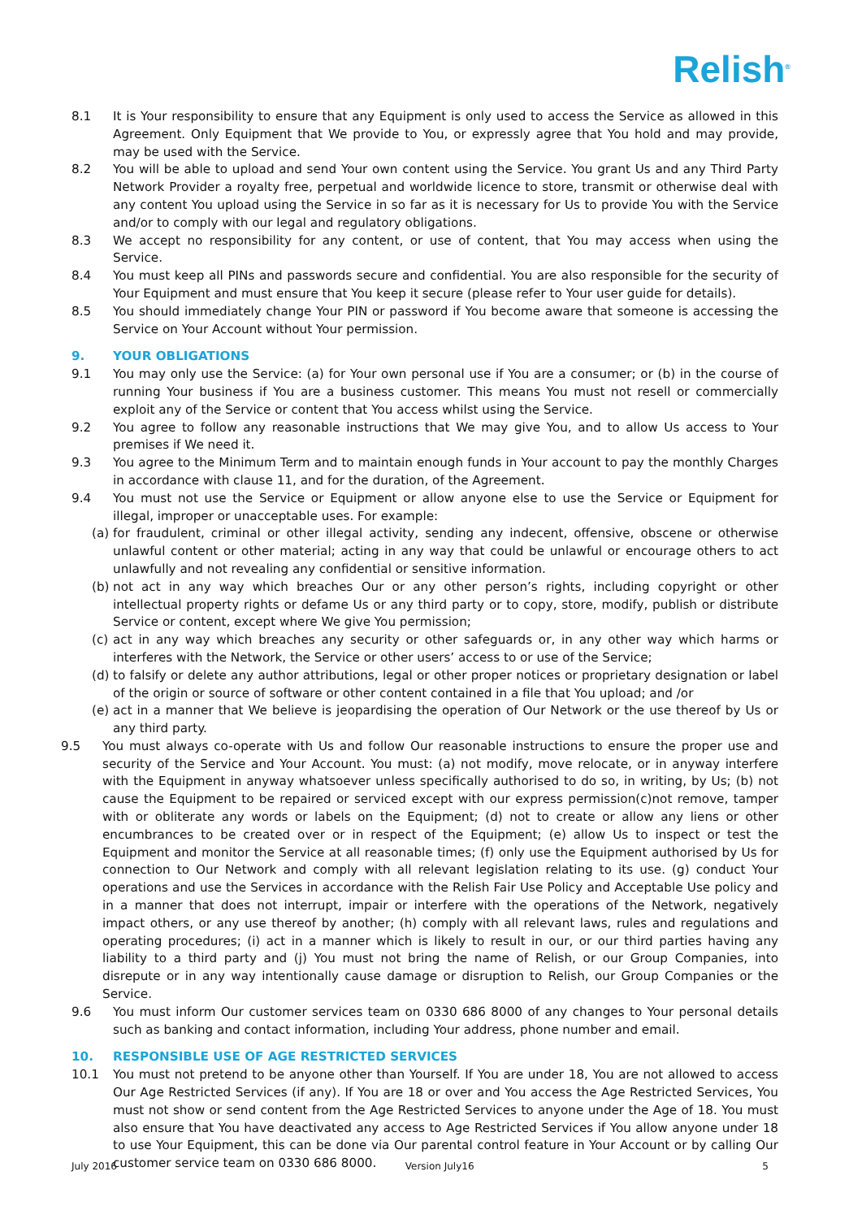Relish<sup>®</sup>
8.1 It is Your responsibility to ensure that any Equipment is only used to access the Service as allowed in this Agreement. Only Equipment that We provide to You, or expressly agree that You hold and may provide, may be used with the Service.
8.2 You will be able to upload and send Your own content using the Service. You grant Us and any Third Party Network Provider a royalty free, perpetual and worldwide licence to store, transmit or otherwise deal with any content You upload using the Service in so far as it is necessary for Us to provide You with the Service and/or to comply with our legal and regulatory obligations.
8.3 We accept no responsibility for any content, or use of content, that You may access when using the Service.
8.4 You must keep all PINs and passwords secure and confidential. You are also responsible for the security of Your Equipment and must ensure that You keep it secure (please refer to Your user guide for details).
8.5 You should immediately change Your PIN or password if You become aware that someone is accessing the Service on Your Account without Your permission.
9. YOUR OBLIGATIONS
9.1 You may only use the Service: (a) for Your own personal use if You are a consumer; or (b) in the course of running Your business if You are a business customer. This means You must not resell or commercially exploit any of the Service or content that You access whilst using the Service.
9.2 You agree to follow any reasonable instructions that We may give You, and to allow Us access to Your premises if We need it.
9.3 You agree to the Minimum Term and to maintain enough funds in Your account to pay the monthly Charges in accordance with clause 11, and for the duration, of the Agreement.
9.4 You must not use the Service or Equipment or allow anyone else to use the Service or Equipment for illegal, improper or unacceptable uses. For example:
(a) for fraudulent, criminal or other illegal activity, sending any indecent, offensive, obscene or otherwise unlawful content or other material; acting in any way that could be unlawful or encourage others to act unlawfully and not revealing any confidential or sensitive information.
(b) not act in any way which breaches Our or any other person’s rights, including copyright or other intellectual property rights or defame Us or any third party or to copy, store, modify, publish or distribute Service or content, except where We give You permission;
(c) act in any way which breaches any security or other safeguards or, in any other way which harms or interferes with the Network, the Service or other users’ access to or use of the Service;
(d) to falsify or delete any author attributions, legal or other proper notices or proprietary designation or label of the origin or source of software or other content contained in a file that You upload; and /or
(e) act in a manner that We believe is jeopardising the operation of Our Network or the use thereof by Us or any third party.
9.5 You must always co-operate with Us and follow Our reasonable instructions to ensure the proper use and security of the Service and Your Account. You must: (a) not modify, move relocate, or in anyway interfere with the Equipment in anyway whatsoever unless specifically authorised to do so, in writing, by Us; (b) not cause the Equipment to be repaired or serviced except with our express permission(c)not remove, tamper with or obliterate any words or labels on the Equipment; (d) not to create or allow any liens or other encumbrances to be created over or in respect of the Equipment; (e) allow Us to inspect or test the Equipment and monitor the Service at all reasonable times; (f) only use the Equipment authorised by Us for connection to Our Network and comply with all relevant legislation relating to its use. (g) conduct Your operations and use the Services in accordance with the Relish Fair Use Policy and Acceptable Use policy and in a manner that does not interrupt, impair or interfere with the operations of the Network, negatively impact others, or any use thereof by another; (h) comply with all relevant laws, rules and regulations and operating procedures; (i) act in a manner which is likely to result in our, or our third parties having any liability to a third party and (j) You must not bring the name of Relish, or our Group Companies, into disrepute or in any way intentionally cause damage or disruption to Relish, our Group Companies or the Service.
9.6 You must inform Our customer services team on 0330 686 8000 of any changes to Your personal details such as banking and contact information, including Your address, phone number and email.
10. RESPONSIBLE USE OF AGE RESTRICTED SERVICES
10.1 You must not pretend to be anyone other than Yourself. If You are under 18, You are not allowed to access Our Age Restricted Services (if any). If You are 18 or over and You access the Age Restricted Services, You must not show or send content from the Age Restricted Services to anyone under the Age of 18. You must also ensure that You have deactivated any access to Age Restricted Services if You allow anyone under 18 to use Your Equipment, this can be done via Our parental control feature in Your Account or by calling Our customer service team on 0330 686 8000.
July 2016 Version July16 5